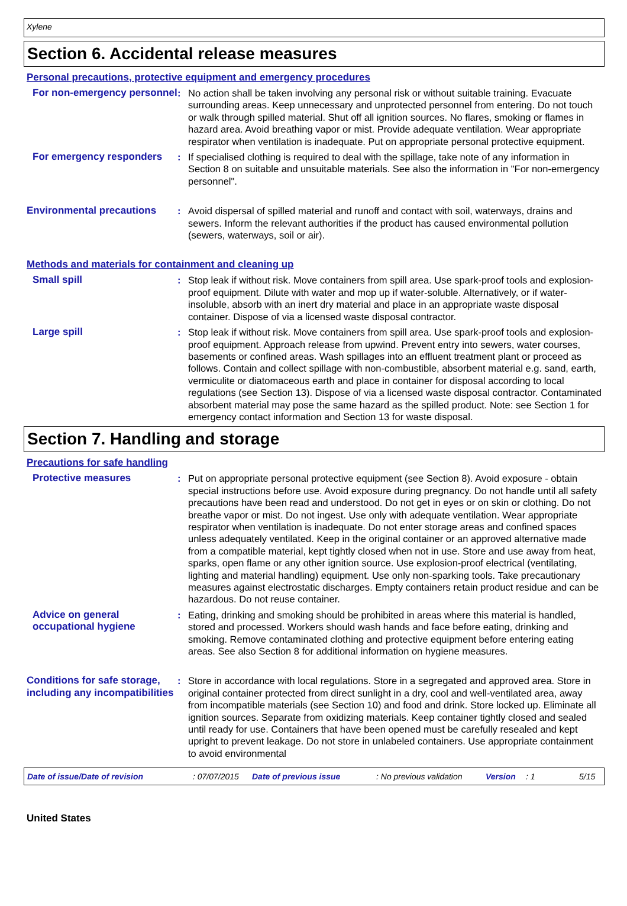Xylene
Section 6. Accidental release measures
Personal precautions, protective equipment and emergency procedures
For non-emergency personnel
: No action shall be taken involving any personal risk or without suitable training. Evacuate surrounding areas. Keep unnecessary and unprotected personnel from entering. Do not touch or walk through spilled material. Shut off all ignition sources. No flares, smoking or flames in hazard area. Avoid breathing vapor or mist. Provide adequate ventilation. Wear appropriate respirator when ventilation is inadequate. Put on appropriate personal protective equipment.
For emergency responders : If specialised clothing is required to deal with the spillage, take note of any information in Section 8 on suitable and unsuitable materials. See also the information in "For non-emergency personnel".
Environmental precautions : Avoid dispersal of spilled material and runoff and contact with soil, waterways, drains and sewers. Inform the relevant authorities if the product has caused environmental pollution (sewers, waterways, soil or air).
Methods and materials for containment and cleaning up
Small spill : Stop leak if without risk. Move containers from spill area. Use spark-proof tools and explosion-proof equipment. Dilute with water and mop up if water-soluble. Alternatively, or if water-insoluble, absorb with an inert dry material and place in an appropriate waste disposal container. Dispose of via a licensed waste disposal contractor.
Large spill : Stop leak if without risk. Move containers from spill area. Use spark-proof tools and explosion-proof equipment. Approach release from upwind. Prevent entry into sewers, water courses, basements or confined areas. Wash spillages into an effluent treatment plant or proceed as follows. Contain and collect spillage with non-combustible, absorbent material e.g. sand, earth, vermiculite or diatomaceous earth and place in container for disposal according to local regulations (see Section 13). Dispose of via a licensed waste disposal contractor. Contaminated absorbent material may pose the same hazard as the spilled product. Note: see Section 1 for emergency contact information and Section 13 for waste disposal.
Section 7. Handling and storage
Precautions for safe handling
Protective measures : Put on appropriate personal protective equipment (see Section 8). Avoid exposure - obtain special instructions before use. Avoid exposure during pregnancy. Do not handle until all safety precautions have been read and understood. Do not get in eyes or on skin or clothing. Do not breathe vapor or mist. Do not ingest. Use only with adequate ventilation. Wear appropriate respirator when ventilation is inadequate. Do not enter storage areas and confined spaces unless adequately ventilated. Keep in the original container or an approved alternative made from a compatible material, kept tightly closed when not in use. Store and use away from heat, sparks, open flame or any other ignition source. Use explosion-proof electrical (ventilating, lighting and material handling) equipment. Use only non-sparking tools. Take precautionary measures against electrostatic discharges. Empty containers retain product residue and can be hazardous. Do not reuse container.
Advice on general occupational hygiene
: Eating, drinking and smoking should be prohibited in areas where this material is handled, stored and processed. Workers should wash hands and face before eating, drinking and smoking. Remove contaminated clothing and protective equipment before entering eating areas. See also Section 8 for additional information on hygiene measures.
Conditions for safe storage, including any incompatibilities
: Store in accordance with local regulations. Store in a segregated and approved area. Store in original container protected from direct sunlight in a dry, cool and well-ventilated area, away from incompatible materials (see Section 10) and food and drink. Store locked up. Eliminate all ignition sources. Separate from oxidizing materials. Keep container tightly closed and sealed until ready for use. Containers that have been opened must be carefully resealed and kept upright to prevent leakage. Do not store in unlabeled containers. Use appropriate containment to avoid environmental
Date of issue/Date of revision: 07/07/2015 Date of previous issue: No previous validation Version: 1 5/15
United States